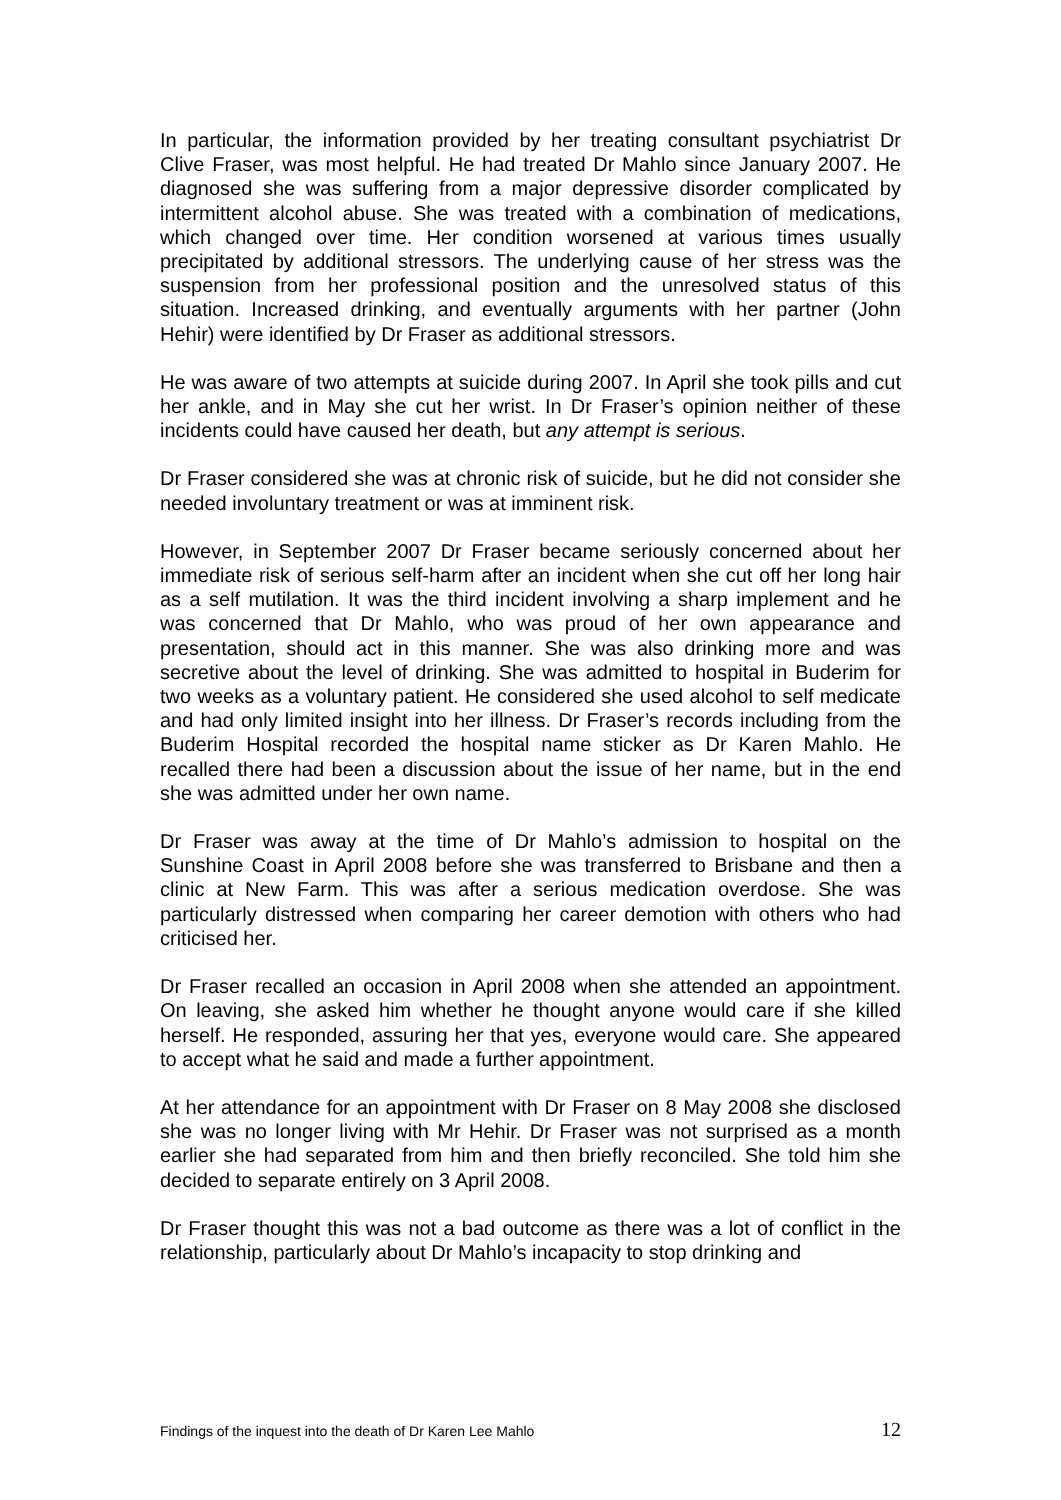In particular, the information provided by her treating consultant psychiatrist Dr Clive Fraser, was most helpful. He had treated Dr Mahlo since January 2007. He diagnosed she was suffering from a major depressive disorder complicated by intermittent alcohol abuse. She was treated with a combination of medications, which changed over time. Her condition worsened at various times usually precipitated by additional stressors. The underlying cause of her stress was the suspension from her professional position and the unresolved status of this situation. Increased drinking, and eventually arguments with her partner (John Hehir) were identified by Dr Fraser as additional stressors.
He was aware of two attempts at suicide during 2007. In April she took pills and cut her ankle, and in May she cut her wrist. In Dr Fraser’s opinion neither of these incidents could have caused her death, but any attempt is serious.
Dr Fraser considered she was at chronic risk of suicide, but he did not consider she needed involuntary treatment or was at imminent risk.
However, in September 2007 Dr Fraser became seriously concerned about her immediate risk of serious self-harm after an incident when she cut off her long hair as a self mutilation. It was the third incident involving a sharp implement and he was concerned that Dr Mahlo, who was proud of her own appearance and presentation, should act in this manner. She was also drinking more and was secretive about the level of drinking. She was admitted to hospital in Buderim for two weeks as a voluntary patient. He considered she used alcohol to self medicate and had only limited insight into her illness. Dr Fraser’s records including from the Buderim Hospital recorded the hospital name sticker as Dr Karen Mahlo. He recalled there had been a discussion about the issue of her name, but in the end she was admitted under her own name.
Dr Fraser was away at the time of Dr Mahlo’s admission to hospital on the Sunshine Coast in April 2008 before she was transferred to Brisbane and then a clinic at New Farm. This was after a serious medication overdose. She was particularly distressed when comparing her career demotion with others who had criticised her.
Dr Fraser recalled an occasion in April 2008 when she attended an appointment. On leaving, she asked him whether he thought anyone would care if she killed herself. He responded, assuring her that yes, everyone would care. She appeared to accept what he said and made a further appointment.
At her attendance for an appointment with Dr Fraser on 8 May 2008 she disclosed she was no longer living with Mr Hehir. Dr Fraser was not surprised as a month earlier she had separated from him and then briefly reconciled. She told him she decided to separate entirely on 3 April 2008.
Dr Fraser thought this was not a bad outcome as there was a lot of conflict in the relationship, particularly about Dr Mahlo’s incapacity to stop drinking and
Findings of the inquest into the death of Dr Karen Lee Mahlo 12